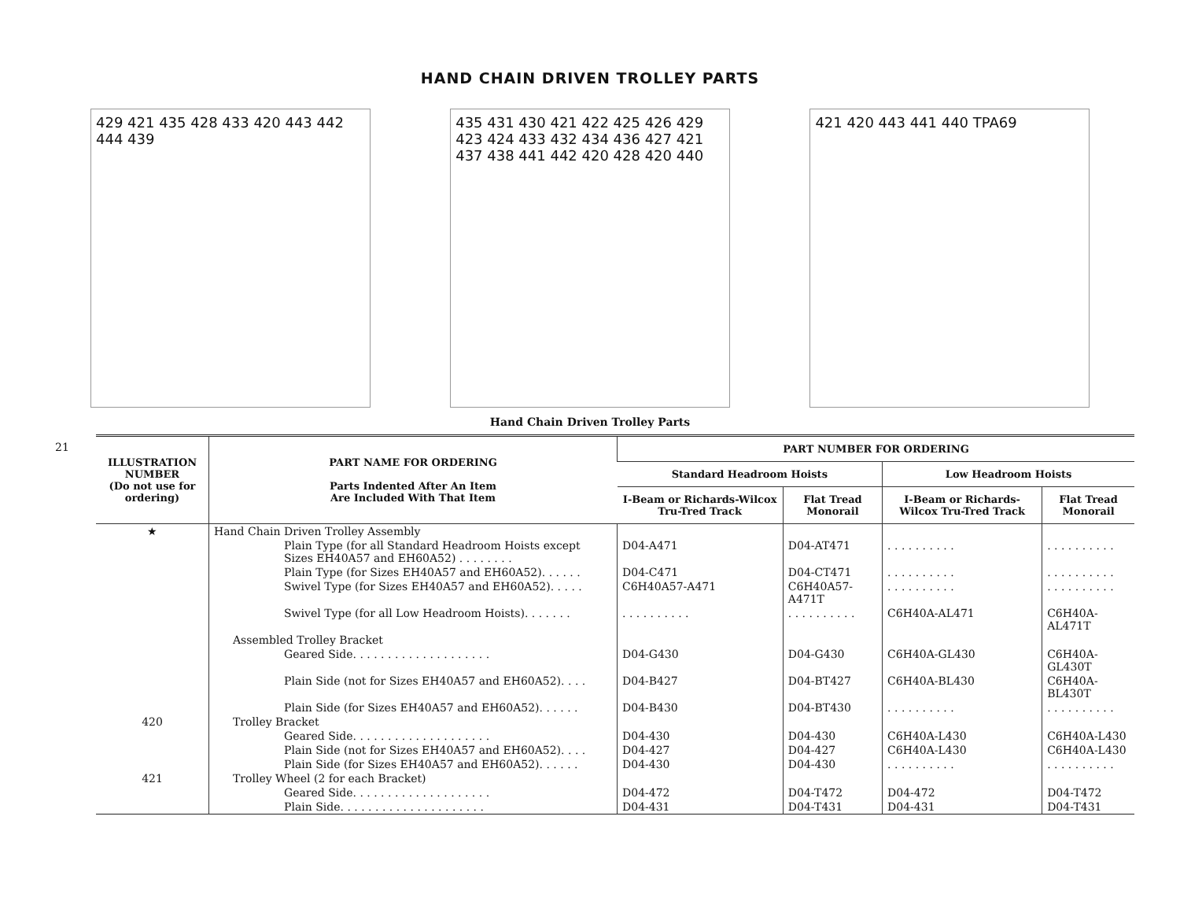21
HAND CHAIN DRIVEN TROLLEY PARTS
429 421 435 428 433 420 443 442 444 439
435 431 430 421 422 425 426 429 423 424 433 432 434 436 427 421 437 438 441 442 420 428 420 440
421 420 443 441 440 TPA69
Hand Chain Driven Trolley Parts
| ILLUSTRATION NUMBER (Do not use for ordering) | PART NAME FOR ORDERING Parts Indented After An Item Are Included With That Item | PART NUMBER FOR ORDERING | | | |
| --- | --- | --- | --- | --- | --- |
| | | Standard Headroom Hoists | | Low Headroom Hoists | |
| | | I-Beam or Richards-Wilcox Tru-Tred Track | Flat Tread Monorail | I-Beam or Richards-Wilcox Tru-Tred Track | Flat Tread Monorail |
| ★ | Hand Chain Driven Trolley Assembly | | | | |
| | Plain Type (for all Standard Headroom Hoists except Sizes EH40A57 and EH60A52) . . . . . . . . | D04-A471 | D04-AT471 | . . . . . . . . . . | . . . . . . . . . . |
| | Plain Type (for Sizes EH40A57 and EH60A52). . . . . . | D04-C471 | D04-CT471 | . . . . . . . . . . | . . . . . . . . . . |
| | Swivel Type (for Sizes EH40A57 and EH60A52). . . . . | C6H40A57-A471 | C6H40A57-A471T | . . . . . . . . . . | . . . . . . . . . . |
| | Swivel Type (for all Low Headroom Hoists). . . . . . . | . . . . . . . . . . | . . . . . . . . . . | C6H40A-AL471 | C6H40A-AL471T |
| | Assembled Trolley Bracket | | | | |
| | Geared Side. . . . . . . . . . . . . . . . . . . . | D04-G430 | D04-G430 | C6H40A-GL430 | C6H40A-GL430T |
| | Plain Side (not for Sizes EH40A57 and EH60A52). . . . | D04-B427 | D04-BT427 | C6H40A-BL430 | C6H40A-BL430T |
| | Plain Side (for Sizes EH40A57 and EH60A52). . . . . . | D04-B430 | D04-BT430 | . . . . . . . . . . | . . . . . . . . . . |
| 420 | Trolley Bracket | | | | |
| | Geared Side. . . . . . . . . . . . . . . . . . . . | D04-430 | D04-430 | C6H40A-L430 | C6H40A-L430 |
| | Plain Side (not for Sizes EH40A57 and EH60A52). . . . | D04-427 | D04-427 | C6H40A-L430 | C6H40A-L430 |
| | Plain Side (for Sizes EH40A57 and EH60A52). . . . . . | D04-430 | D04-430 | . . . . . . . . . . | . . . . . . . . . . |
| 421 | Trolley Wheel (2 for each Bracket) | | | | |
| | Geared Side. . . . . . . . . . . . . . . . . . . . | D04-472 | D04-T472 | D04-472 | D04-T472 |
| | Plain Side. . . . . . . . . . . . . . . . . . . . . | D04-431 | D04-T431 | D04-431 | D04-T431 |